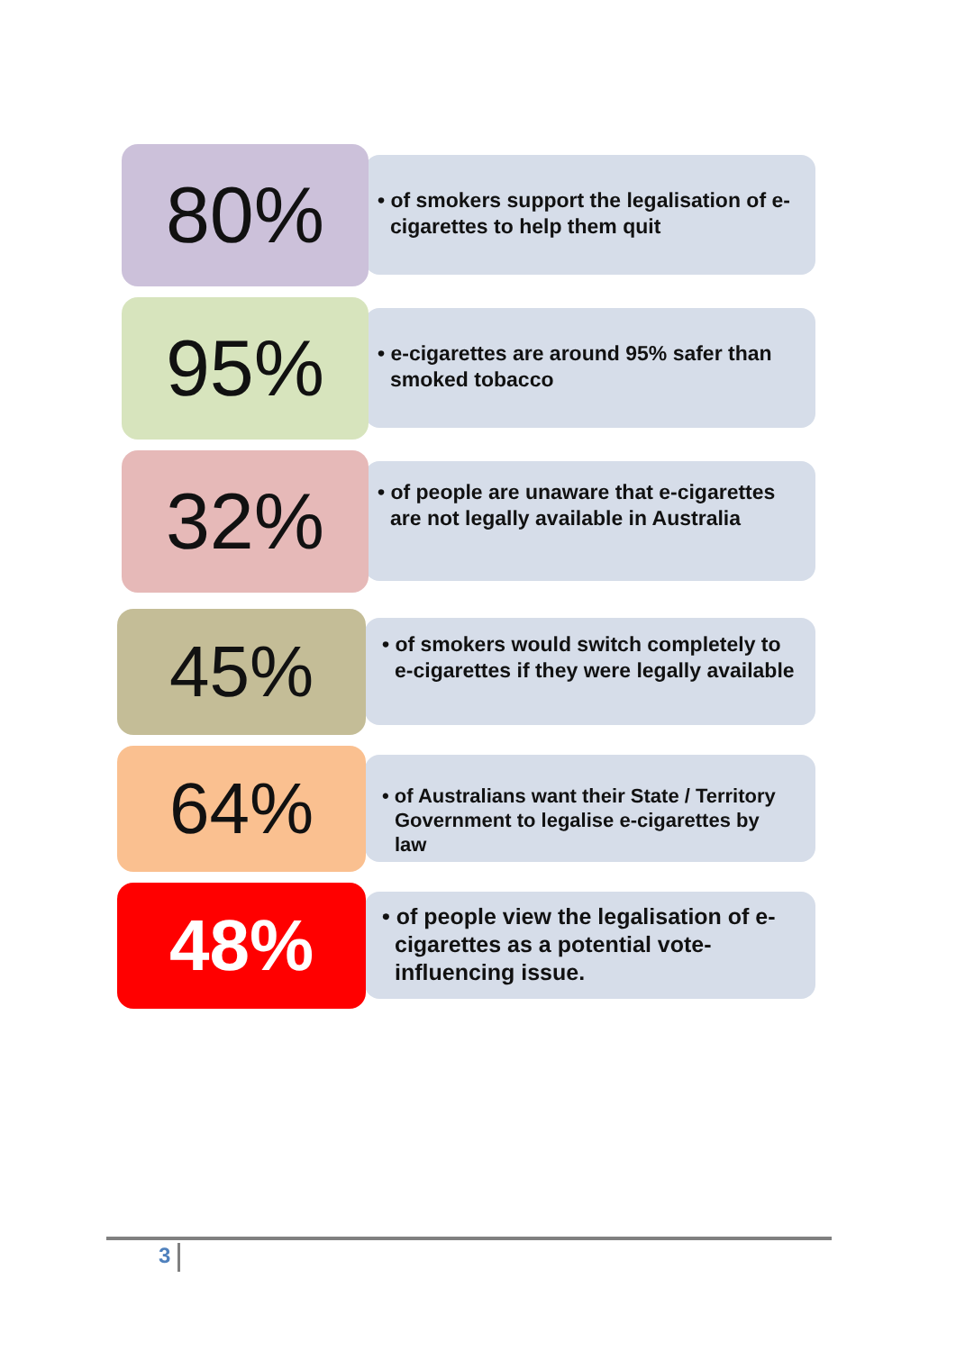• of smokers support the legalisation of e-cigarettes to help them quit
80%
• e-cigarettes are around 95% safer than smoked tobacco
95%
• of people are unaware that e-cigarettes are not legally available in Australia
32%
• of smokers would switch completely to e-cigarettes if they were legally available
45%
• of Australians want their State / Territory Government to legalise e-cigarettes by law
64%
• of people view the legalisation of e-cigarettes as a potential vote-influencing issue.
48%
3